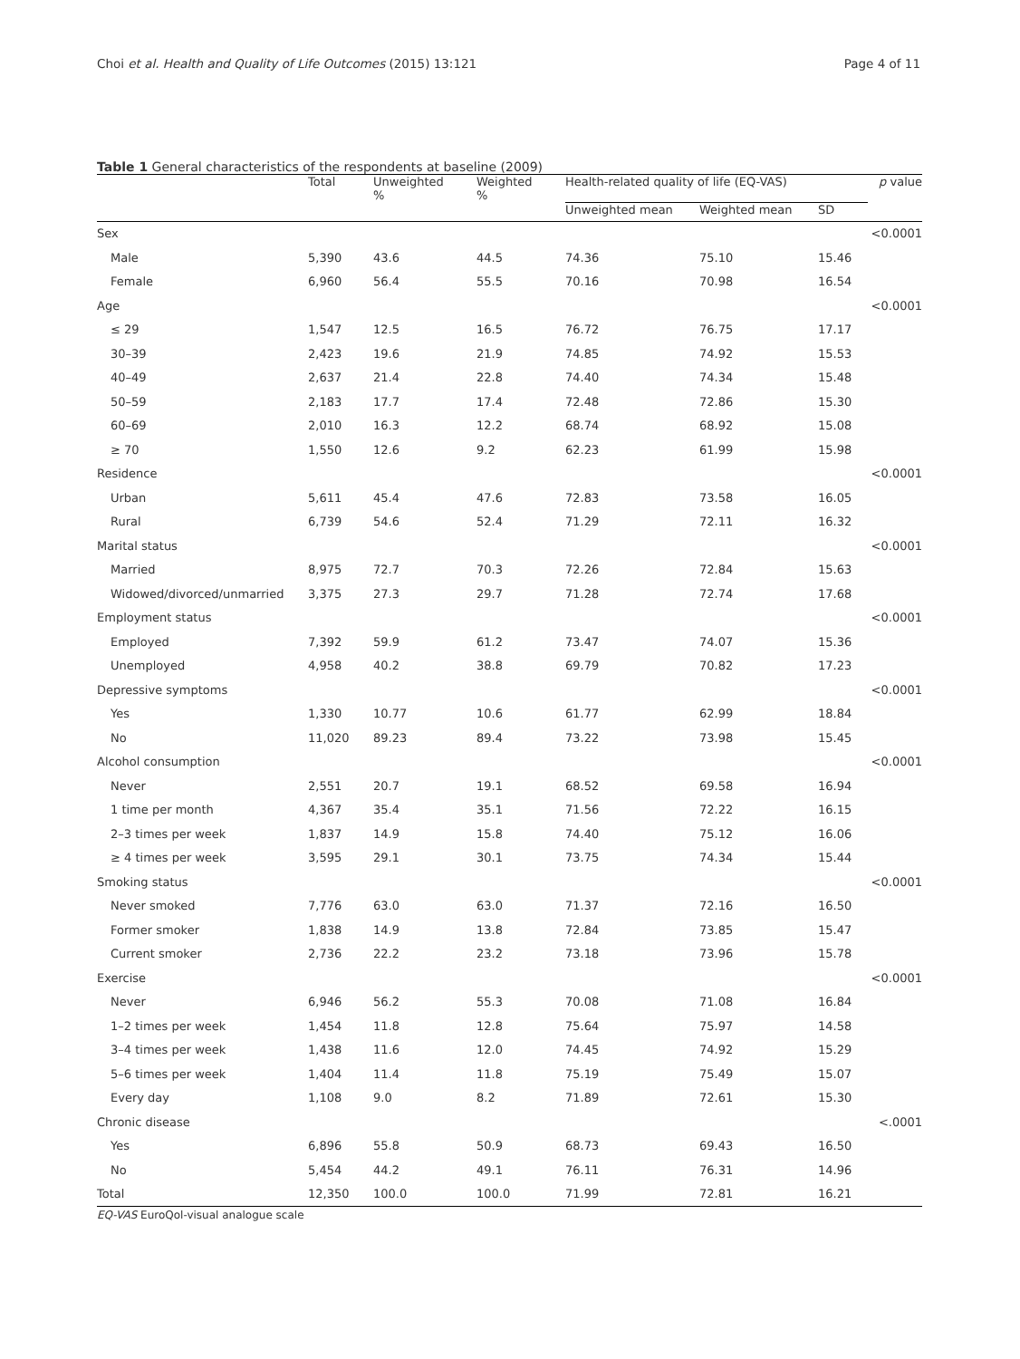Choi et al. Health and Quality of Life Outcomes (2015) 13:121 Page 4 of 11
Table 1 General characteristics of the respondents at baseline (2009)
| | Total | Unweighted % | Weighted % | Health-related quality of life (EQ-VAS) | | | p value |
| --- | --- | --- | --- | --- | --- | --- | --- |
| | | | | Unweighted mean | Weighted mean | SD | |
| Sex | | | | | | | <0.0001 |
| Male | 5,390 | 43.6 | 44.5 | 74.36 | 75.10 | 15.46 | |
| Female | 6,960 | 56.4 | 55.5 | 70.16 | 70.98 | 16.54 | |
| Age | | | | | | | <0.0001 |
| ≤ 29 | 1,547 | 12.5 | 16.5 | 76.72 | 76.75 | 17.17 | |
| 30–39 | 2,423 | 19.6 | 21.9 | 74.85 | 74.92 | 15.53 | |
| 40–49 | 2,637 | 21.4 | 22.8 | 74.40 | 74.34 | 15.48 | |
| 50–59 | 2,183 | 17.7 | 17.4 | 72.48 | 72.86 | 15.30 | |
| 60–69 | 2,010 | 16.3 | 12.2 | 68.74 | 68.92 | 15.08 | |
| ≥ 70 | 1,550 | 12.6 | 9.2 | 62.23 | 61.99 | 15.98 | |
| Residence | | | | | | | <0.0001 |
| Urban | 5,611 | 45.4 | 47.6 | 72.83 | 73.58 | 16.05 | |
| Rural | 6,739 | 54.6 | 52.4 | 71.29 | 72.11 | 16.32 | |
| Marital status | | | | | | | <0.0001 |
| Married | 8,975 | 72.7 | 70.3 | 72.26 | 72.84 | 15.63 | |
| Widowed/divorced/unmarried | 3,375 | 27.3 | 29.7 | 71.28 | 72.74 | 17.68 | |
| Employment status | | | | | | | <0.0001 |
| Employed | 7,392 | 59.9 | 61.2 | 73.47 | 74.07 | 15.36 | |
| Unemployed | 4,958 | 40.2 | 38.8 | 69.79 | 70.82 | 17.23 | |
| Depressive symptoms | | | | | | | <0.0001 |
| Yes | 1,330 | 10.77 | 10.6 | 61.77 | 62.99 | 18.84 | |
| No | 11,020 | 89.23 | 89.4 | 73.22 | 73.98 | 15.45 | |
| Alcohol consumption | | | | | | | <0.0001 |
| Never | 2,551 | 20.7 | 19.1 | 68.52 | 69.58 | 16.94 | |
| 1 time per month | 4,367 | 35.4 | 35.1 | 71.56 | 72.22 | 16.15 | |
| 2–3 times per week | 1,837 | 14.9 | 15.8 | 74.40 | 75.12 | 16.06 | |
| ≥ 4 times per week | 3,595 | 29.1 | 30.1 | 73.75 | 74.34 | 15.44 | |
| Smoking status | | | | | | | <0.0001 |
| Never smoked | 7,776 | 63.0 | 63.0 | 71.37 | 72.16 | 16.50 | |
| Former smoker | 1,838 | 14.9 | 13.8 | 72.84 | 73.85 | 15.47 | |
| Current smoker | 2,736 | 22.2 | 23.2 | 73.18 | 73.96 | 15.78 | |
| Exercise | | | | | | | <0.0001 |
| Never | 6,946 | 56.2 | 55.3 | 70.08 | 71.08 | 16.84 | |
| 1–2 times per week | 1,454 | 11.8 | 12.8 | 75.64 | 75.97 | 14.58 | |
| 3–4 times per week | 1,438 | 11.6 | 12.0 | 74.45 | 74.92 | 15.29 | |
| 5–6 times per week | 1,404 | 11.4 | 11.8 | 75.19 | 75.49 | 15.07 | |
| Every day | 1,108 | 9.0 | 8.2 | 71.89 | 72.61 | 15.30 | |
| Chronic disease | | | | | | | <.0001 |
| Yes | 6,896 | 55.8 | 50.9 | 68.73 | 69.43 | 16.50 | |
| No | 5,454 | 44.2 | 49.1 | 76.11 | 76.31 | 14.96 | |
| Total | 12,350 | 100.0 | 100.0 | 71.99 | 72.81 | 16.21 | |
EQ-VAS EuroQol-visual analogue scale